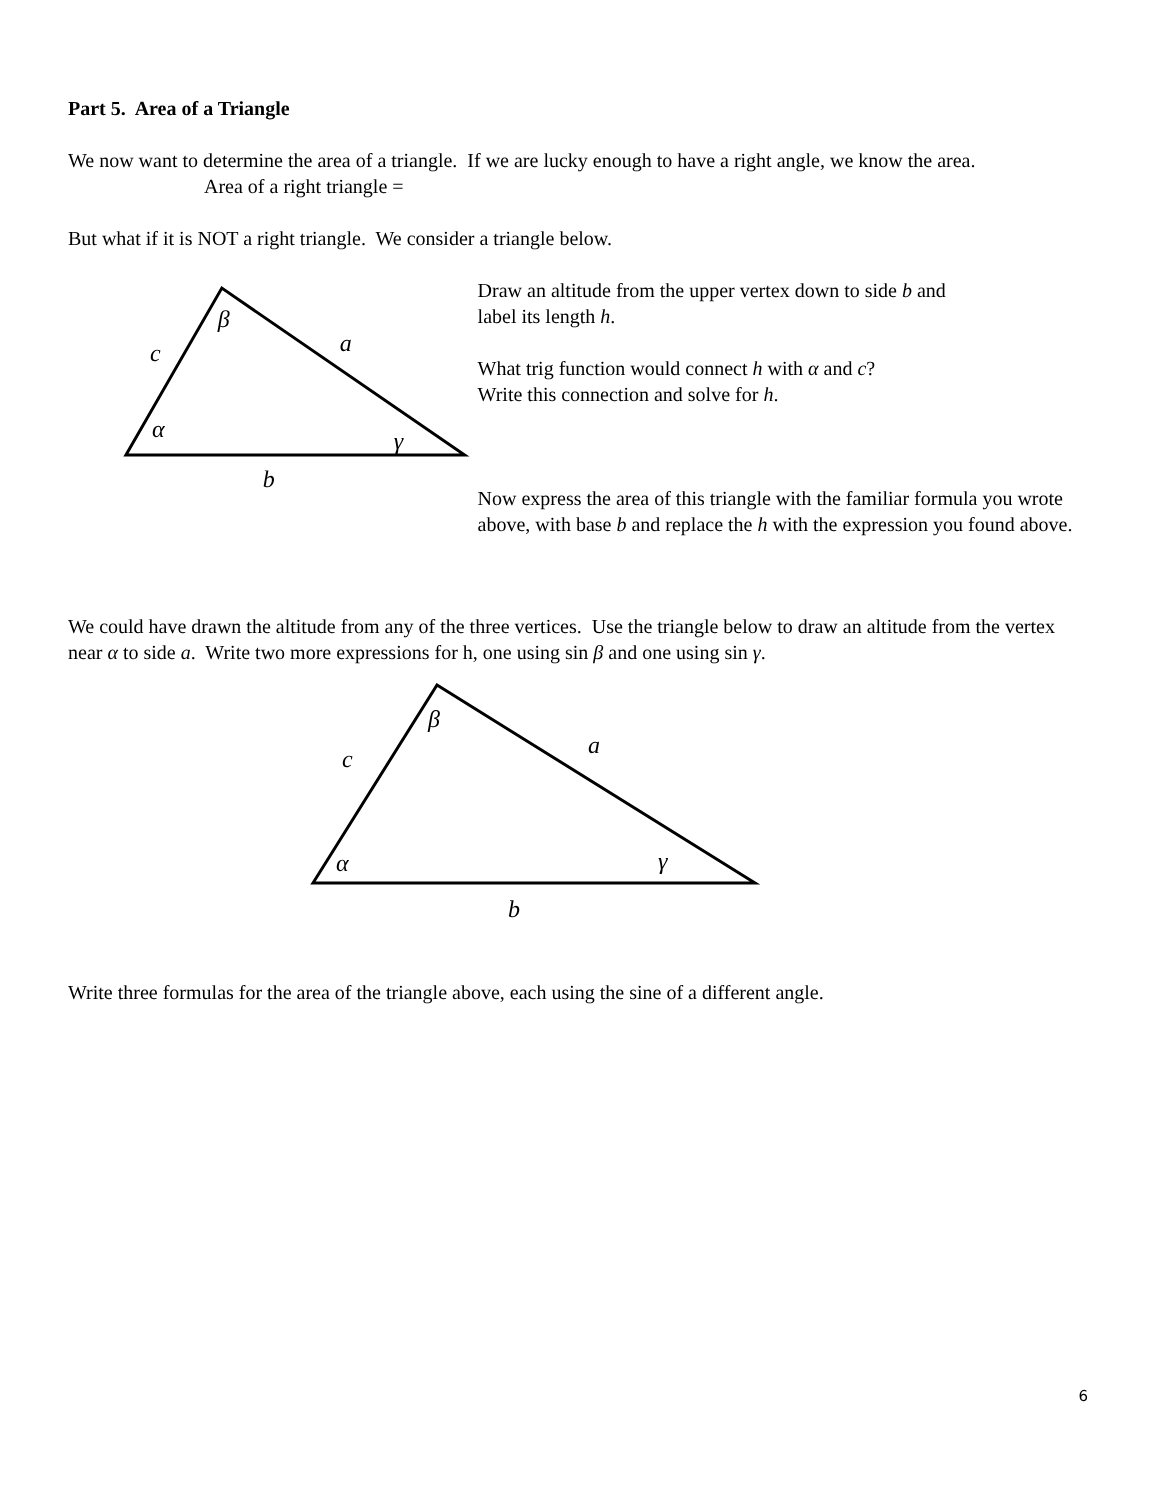Part 5. Area of a Triangle
We now want to determine the area of a triangle. If we are lucky enough to have a right angle, we know the area.
Area of a right triangle =
But what if it is NOT a right triangle. We consider a triangle below.
β
a
c
α
γ
b
Draw an altitude from the upper vertex down to side b and
label its length h.
What trig function would connect h with α and c?
Write this connection and solve for h.
Now express the area of this triangle with the familiar formula you wrote above, with base b and replace the h with the expression you found above.
We could have drawn the altitude from any of the three vertices. Use the triangle below to draw an altitude from the vertex near α to side a. Write two more expressions for h, one using sin β and one using sin γ.
β
a
c
α
γ
b
Write three formulas for the area of the triangle above, each using the sine of a different angle.
6